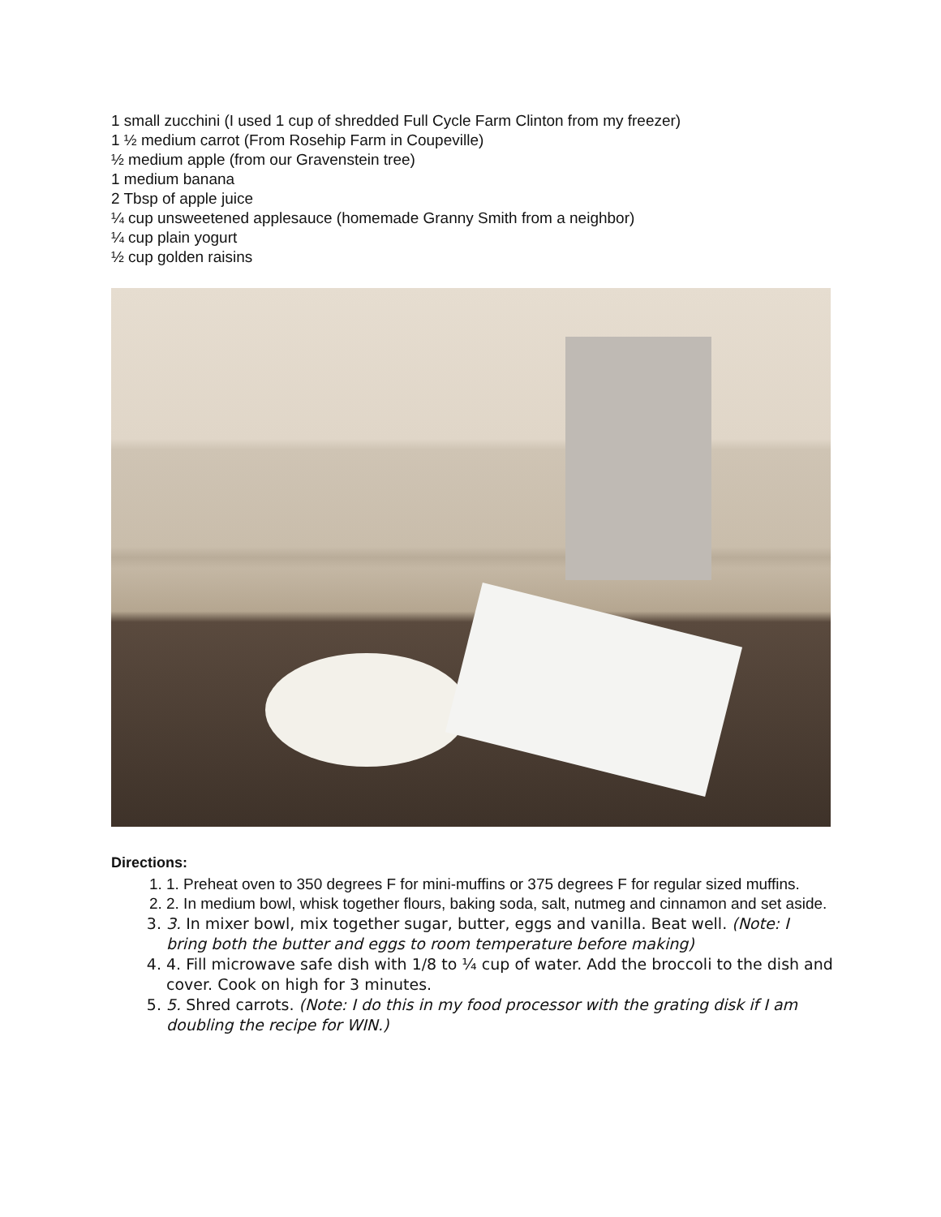1 small zucchini (I used 1 cup of shredded Full Cycle Farm Clinton from my freezer)
1 ½ medium carrot (From Rosehip Farm in Coupeville)
½ medium apple (from our Gravenstein tree)
1 medium banana
2 Tbsp of apple juice
¼ cup unsweetened applesauce (homemade Granny Smith from a neighbor)
¼ cup plain yogurt
½ cup golden raisins
Directions:
1. 1. Preheat oven to 350 degrees F for mini-muffins or 375 degrees F for regular sized muffins.
2. 2. In medium bowl, whisk together flours, baking soda, salt, nutmeg and cinnamon and set aside.
3. 3. In mixer bowl, mix together sugar, butter, eggs and vanilla. Beat well. (Note: I bring both the butter and eggs to room temperature before making)
4. 4. Fill microwave safe dish with 1/8 to ¼ cup of water. Add the broccoli to the dish and cover. Cook on high for 3 minutes.
5. 5. Shred carrots. (Note: I do this in my food processor with the grating disk if I am doubling the recipe for WIN.)